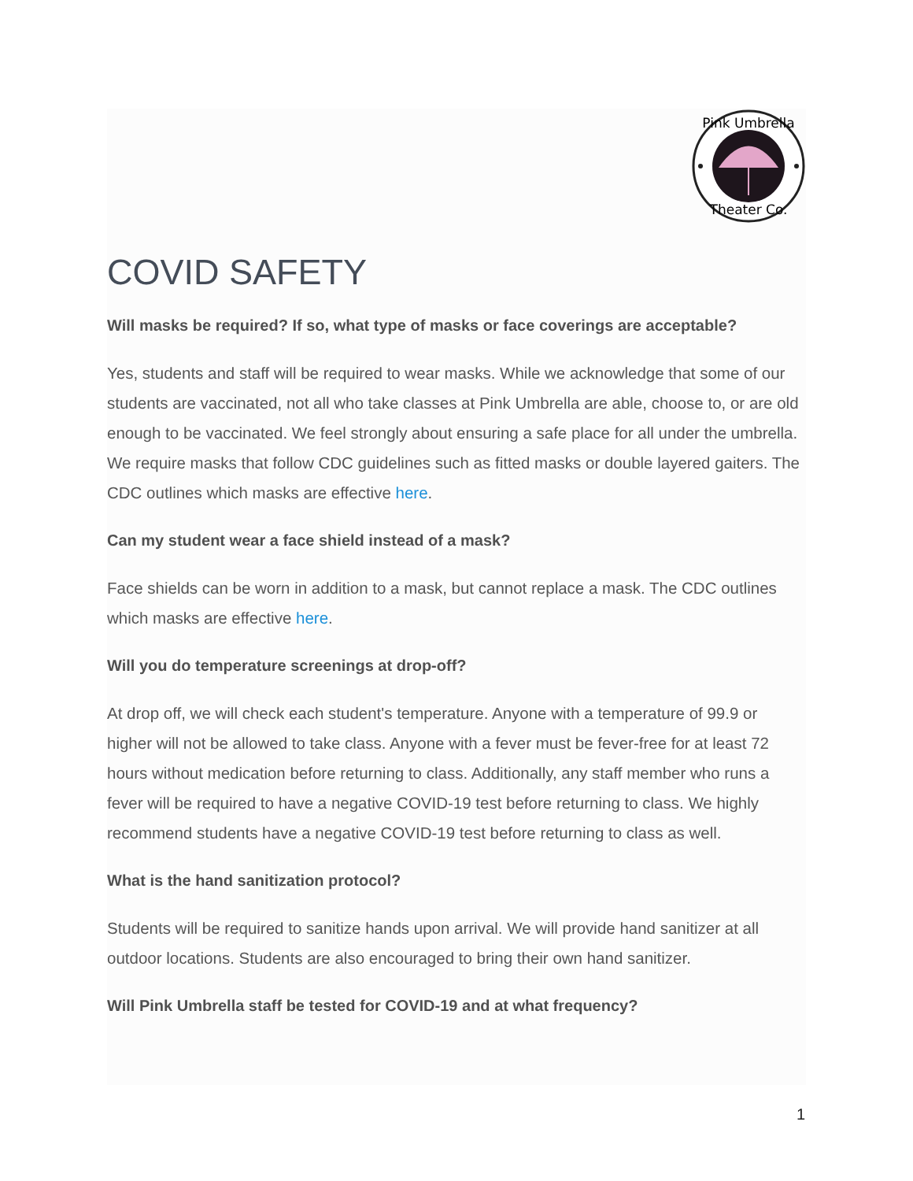Pink Umbrella
Theater Co.
COVID SAFETY
Will masks be required? If so, what type of masks or face coverings are acceptable?
Yes, students and staff will be required to wear masks. While we acknowledge that some of our students are vaccinated, not all who take classes at Pink Umbrella are able, choose to, or are old enough to be vaccinated. We feel strongly about ensuring a safe place for all under the umbrella. We require masks that follow CDC guidelines such as fitted masks or double layered gaiters. The CDC outlines which masks are effective here.
Can my student wear a face shield instead of a mask?
Face shields can be worn in addition to a mask, but cannot replace a mask. The CDC outlines which masks are effective here.
Will you do temperature screenings at drop-off?
At drop off, we will check each student's temperature. Anyone with a temperature of 99.9 or higher will not be allowed to take class. Anyone with a fever must be fever-free for at least 72 hours without medication before returning to class. Additionally, any staff member who runs a fever will be required to have a negative COVID-19 test before returning to class. We highly recommend students have a negative COVID-19 test before returning to class as well.
What is the hand sanitization protocol?
Students will be required to sanitize hands upon arrival. We will provide hand sanitizer at all outdoor locations. Students are also encouraged to bring their own hand sanitizer.
Will Pink Umbrella staff be tested for COVID-19 and at what frequency?
1